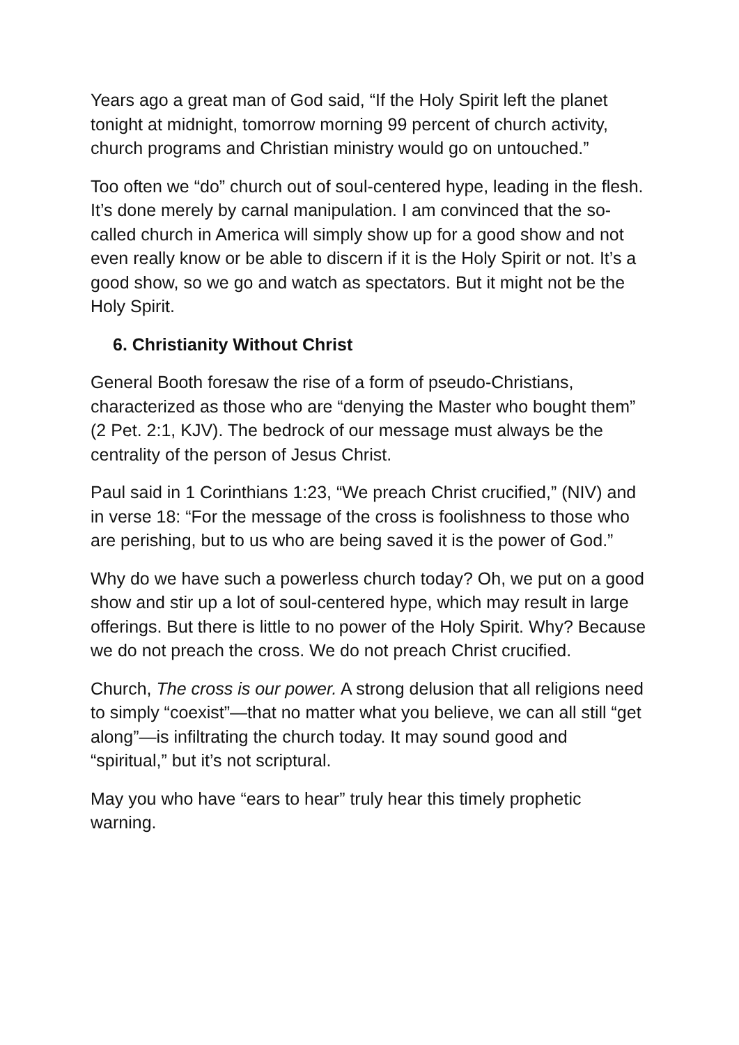Years ago a great man of God said, “If the Holy Spirit left the planet tonight at midnight, tomorrow morning 99 percent of church activity, church programs and Christian ministry would go on untouched.”
Too often we “do” church out of soul-centered hype, leading in the flesh. It’s done merely by carnal manipulation. I am convinced that the so-called church in America will simply show up for a good show and not even really know or be able to discern if it is the Holy Spirit or not. It’s a good show, so we go and watch as spectators. But it might not be the Holy Spirit.
6. Christianity Without Christ
General Booth foresaw the rise of a form of pseudo-Christians, characterized as those who are “denying the Master who bought them” (2 Pet. 2:1, KJV). The bedrock of our message must always be the centrality of the person of Jesus Christ.
Paul said in 1 Corinthians 1:23, “We preach Christ crucified,” (NIV) and in verse 18: “For the message of the cross is foolishness to those who are perishing, but to us who are being saved it is the power of God.”
Why do we have such a powerless church today? Oh, we put on a good show and stir up a lot of soul-centered hype, which may result in large offerings. But there is little to no power of the Holy Spirit. Why? Because we do not preach the cross. We do not preach Christ crucified.
Church, The cross is our power. A strong delusion that all religions need to simply “coexist”—that no matter what you believe, we can all still “get along”—is infiltrating the church today. It may sound good and “spiritual,” but it’s not scriptural.
May you who have “ears to hear” truly hear this timely prophetic warning.